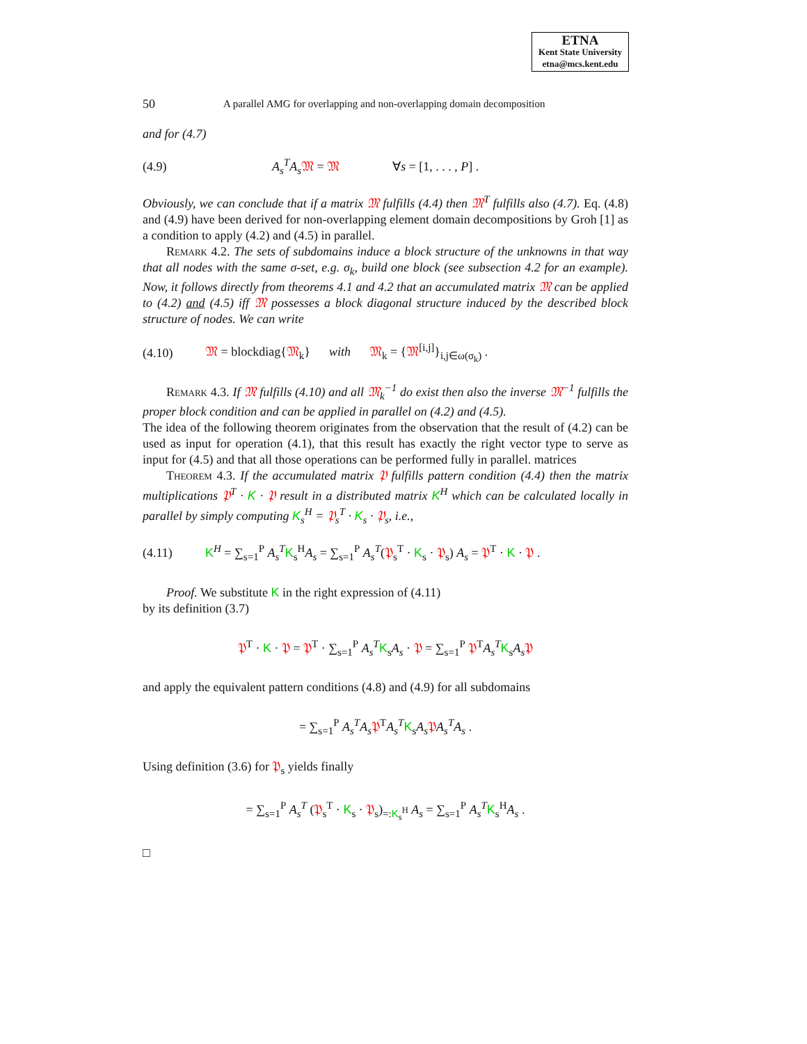ETNA
Kent State University
etna@mcs.kent.edu
50 A parallel AMG for overlapping and non-overlapping domain decomposition
and for (4.7)
(4.9) A<sub>s</sub><sup>T</sup>A<sub>s</sub> 𝔐 = 𝔐 ∀s = [1, . . . , P] .
Obviously, we can conclude that if a matrix 𝔐 fulfills (4.4) then 𝔐<sup>T</sup> fulfills also (4.7). Eq. (4.8) and (4.9) have been derived for non-overlapping element domain decompositions by Groh [1] as a condition to apply (4.2) and (4.5) in parallel.
Remark 4.2. The sets of subdomains induce a block structure of the unknowns in that way that all nodes with the same σ-set, e.g. σ<sub>k</sub>, build one block (see subsection 4.2 for an example). Now, it follows directly from theorems 4.1 and 4.2 that an accumulated matrix 𝔐 can be applied to (4.2) and (4.5) iff 𝔐 possesses a block diagonal structure induced by the described block structure of nodes. We can write
(4.10) 𝔐 = blockdiag{𝔐<sub>k</sub>} with 𝔐<sub>k</sub> = {𝔐<sup>[i,j]</sup>}<sub>i,j∈ω(σ<sub>k</sub>)</sub> .
Remark 4.3. If 𝔐 fulfills (4.10) and all 𝔐<sub>k</sub><sup>−1</sup> do exist then also the inverse 𝔐<sup>−1</sup> fulfills the proper block condition and can be applied in parallel on (4.2) and (4.5).
The idea of the following theorem originates from the observation that the result of (4.2) can be used as input for operation (4.1), that this result has exactly the right vector type to serve as input for (4.5) and that all those operations can be performed fully in parallel. matrices
Theorem 4.3. If the accumulated matrix 𝔓 fulfills pattern condition (4.4) then the matrix multiplications 𝔓<sup>T</sup> · K · 𝔓 result in a distributed matrix K<sup>H</sup> which can be calculated locally in parallel by simply computing K<sub>s</sub><sup>H</sup> = 𝔓<sub>s</sub><sup>T</sup> · K<sub>s</sub> · 𝔓<sub>s</sub>, i.e.,
(4.11) K<sup>H</sup> = ∑<sub>s=1</sub><sup>P</sup> A<sub>s</sub><sup>T</sup> K<sub>s</sub><sup>H</sup>A<sub>s</sub> = ∑<sub>s=1</sub><sup>P</sup> A<sub>s</sub><sup>T</sup>(𝔓<sub>s</sub><sup>T</sup> · K<sub>s</sub> · 𝔓<sub>s</sub>) A<sub>s</sub> = 𝔓<sup>T</sup> · K · 𝔓 .
Proof. We substitute K in the right expression of (4.11)
by its definition (3.7)
𝔓<sup>T</sup> · K · 𝔓 = 𝔓<sup>T</sup> · ∑<sub>s=1</sub><sup>P</sup> A<sub>s</sub><sup>T</sup> K<sub>s</sub>A<sub>s</sub> · 𝔓 = ∑<sub>s=1</sub><sup>P</sup> 𝔓<sup>T</sup>A<sub>s</sub><sup>T</sup> K<sub>s</sub>A<sub>s</sub> 𝔓
and apply the equivalent pattern conditions (4.8) and (4.9) for all subdomains
= ∑<sub>s=1</sub><sup>P</sup> A<sub>s</sub><sup>T</sup>A<sub>s</sub> 𝔓<sup>T</sup>A<sub>s</sub><sup>T</sup> K<sub>s</sub>A<sub>s</sub> 𝔓A<sub>s</sub><sup>T</sup>A<sub>s</sub> .
Using definition (3.6) for 𝔓<sub>s</sub> yields finally
= ∑<sub>s=1</sub><sup>P</sup> A<sub>s</sub><sup>T</sup> (𝔓<sub>s</sub><sup>T</sup> · K<sub>s</sub> · 𝔓<sub>s</sub>)<sub>=:K<sub>s</sub><sup>H</sup></sub> A<sub>s</sub> = ∑<sub>s=1</sub><sup>P</sup> A<sub>s</sub><sup>T</sup> K<sub>s</sub><sup>H</sup>A<sub>s</sub> .
□